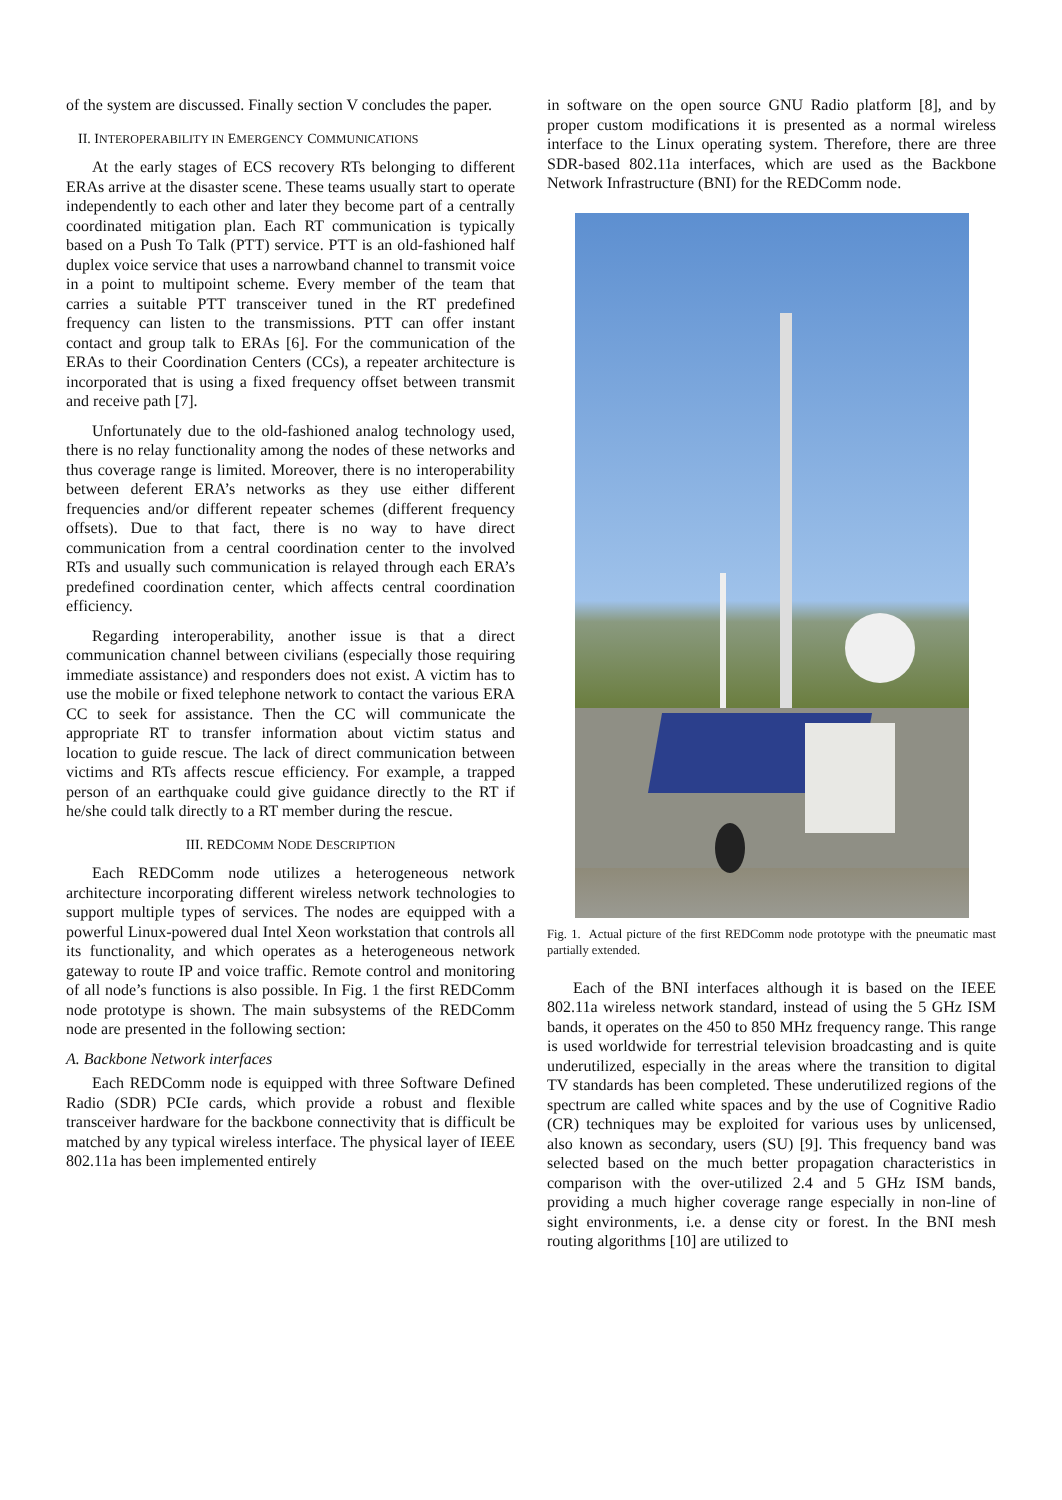of the system are discussed. Finally section V concludes the paper.
II. INTEROPERABILITY IN EMERGENCY COMMUNICATIONS
At the early stages of ECS recovery RTs belonging to different ERAs arrive at the disaster scene. These teams usually start to operate independently to each other and later they become part of a centrally coordinated mitigation plan. Each RT communication is typically based on a Push To Talk (PTT) service. PTT is an old-fashioned half duplex voice service that uses a narrowband channel to transmit voice in a point to multipoint scheme. Every member of the team that carries a suitable PTT transceiver tuned in the RT predefined frequency can listen to the transmissions. PTT can offer instant contact and group talk to ERAs [6]. For the communication of the ERAs to their Coordination Centers (CCs), a repeater architecture is incorporated that is using a fixed frequency offset between transmit and receive path [7].
Unfortunately due to the old-fashioned analog technology used, there is no relay functionality among the nodes of these networks and thus coverage range is limited. Moreover, there is no interoperability between deferent ERA’s networks as they use either different frequencies and/or different repeater schemes (different frequency offsets). Due to that fact, there is no way to have direct communication from a central coordination center to the involved RTs and usually such communication is relayed through each ERA’s predefined coordination center, which affects central coordination efficiency.
Regarding interoperability, another issue is that a direct communication channel between civilians (especially those requiring immediate assistance) and responders does not exist. A victim has to use the mobile or fixed telephone network to contact the various ERA CC to seek for assistance. Then the CC will communicate the appropriate RT to transfer information about victim status and location to guide rescue. The lack of direct communication between victims and RTs affects rescue efficiency. For example, a trapped person of an earthquake could give guidance directly to the RT if he/she could talk directly to a RT member during the rescue.
III. REDCOMM NODE DESCRIPTION
Each REDComm node utilizes a heterogeneous network architecture incorporating different wireless network technologies to support multiple types of services. The nodes are equipped with a powerful Linux-powered dual Intel Xeon workstation that controls all its functionality, and which operates as a heterogeneous network gateway to route IP and voice traffic. Remote control and monitoring of all node’s functions is also possible. In Fig. 1 the first REDComm node prototype is shown. The main subsystems of the REDComm node are presented in the following section:
A. Backbone Network interfaces
Each REDComm node is equipped with three Software Defined Radio (SDR) PCIe cards, which provide a robust and flexible transceiver hardware for the backbone connectivity that is difficult be matched by any typical wireless interface. The physical layer of IEEE 802.11a has been implemented entirely
in software on the open source GNU Radio platform [8], and by proper custom modifications it is presented as a normal wireless interface to the Linux operating system. Therefore, there are three SDR-based 802.11a interfaces, which are used as the Backbone Network Infrastructure (BNI) for the REDComm node.
Fig. 1. Actual picture of the first REDComm node prototype with the pneumatic mast partially extended.
Each of the BNI interfaces although it is based on the IEEE 802.11a wireless network standard, instead of using the 5 GHz ISM bands, it operates on the 450 to 850 MHz frequency range. This range is used worldwide for terrestrial television broadcasting and is quite underutilized, especially in the areas where the transition to digital TV standards has been completed. These underutilized regions of the spectrum are called white spaces and by the use of Cognitive Radio (CR) techniques may be exploited for various uses by unlicensed, also known as secondary, users (SU) [9]. This frequency band was selected based on the much better propagation characteristics in comparison with the over-utilized 2.4 and 5 GHz ISM bands, providing a much higher coverage range especially in non-line of sight environments, i.e. a dense city or forest. In the BNI mesh routing algorithms [10] are utilized to